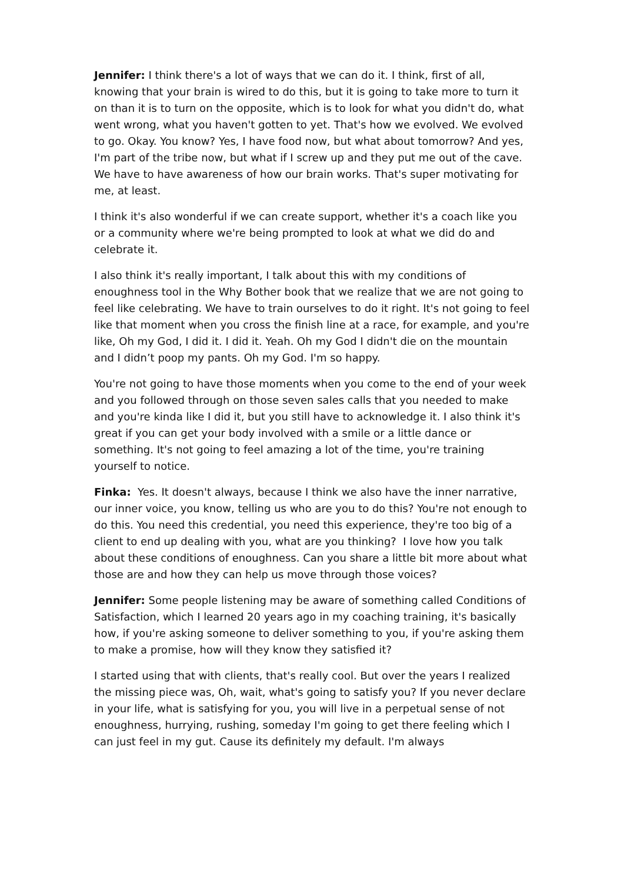Jennifer: I think there's a lot of ways that we can do it. I think, first of all, knowing that your brain is wired to do this, but it is going to take more to turn it on than it is to turn on the opposite, which is to look for what you didn't do, what went wrong, what you haven't gotten to yet. That's how we evolved. We evolved to go. Okay. You know? Yes, I have food now, but what about tomorrow? And yes, I'm part of the tribe now, but what if I screw up and they put me out of the cave. We have to have awareness of how our brain works. That's super motivating for me, at least.
I think it's also wonderful if we can create support, whether it's a coach like you or a community where we're being prompted to look at what we did do and celebrate it.
I also think it's really important, I talk about this with my conditions of enoughness tool in the Why Bother book that we realize that we are not going to feel like celebrating. We have to train ourselves to do it right. It's not going to feel like that moment when you cross the finish line at a race, for example, and you're like, Oh my God, I did it. I did it. Yeah. Oh my God I didn't die on the mountain and I didn’t poop my pants. Oh my God. I'm so happy.
You're not going to have those moments when you come to the end of your week and you followed through on those seven sales calls that you needed to make and you're kinda like I did it, but you still have to acknowledge it. I also think it's great if you can get your body involved with a smile or a little dance or something. It's not going to feel amazing a lot of the time, you're training yourself to notice.
Finka: Yes. It doesn't always, because I think we also have the inner narrative, our inner voice, you know, telling us who are you to do this? You're not enough to do this. You need this credential, you need this experience, they're too big of a client to end up dealing with you, what are you thinking? I love how you talk about these conditions of enoughness. Can you share a little bit more about what those are and how they can help us move through those voices?
Jennifer: Some people listening may be aware of something called Conditions of Satisfaction, which I learned 20 years ago in my coaching training, it's basically how, if you're asking someone to deliver something to you, if you're asking them to make a promise, how will they know they satisfied it?
I started using that with clients, that's really cool. But over the years I realized the missing piece was, Oh, wait, what's going to satisfy you? If you never declare in your life, what is satisfying for you, you will live in a perpetual sense of not enoughness, hurrying, rushing, someday I'm going to get there feeling which I can just feel in my gut. Cause its definitely my default. I'm always